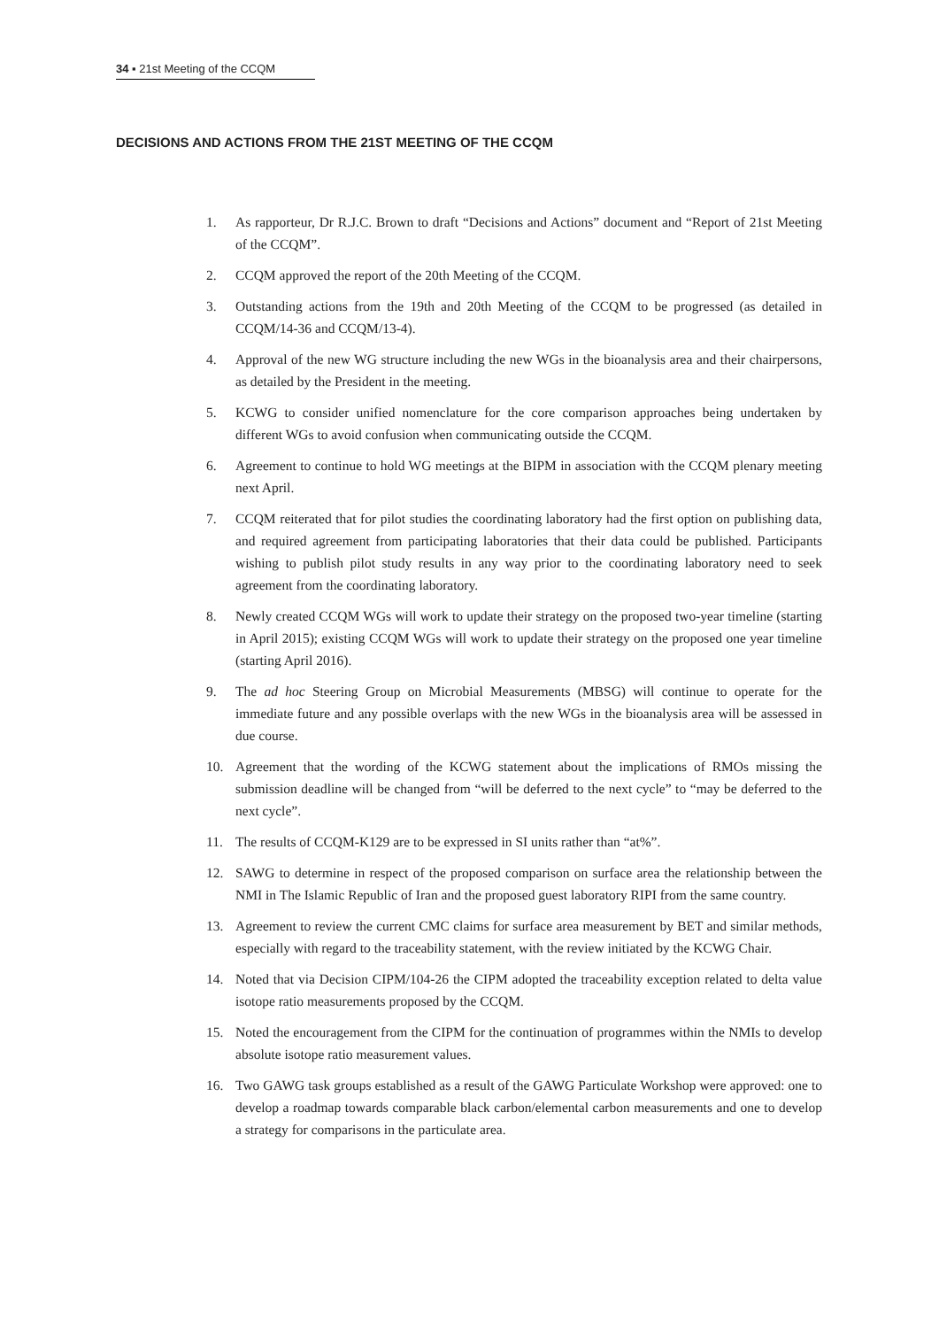34 ▪ 21st Meeting of the CCQM
DECISIONS AND ACTIONS FROM THE 21ST MEETING OF THE CCQM
1. As rapporteur, Dr R.J.C. Brown to draft “Decisions and Actions” document and “Report of 21st Meeting of the CCQM”.
2. CCQM approved the report of the 20th Meeting of the CCQM.
3. Outstanding actions from the 19th and 20th Meeting of the CCQM to be progressed (as detailed in CCQM/14-36 and CCQM/13-4).
4. Approval of the new WG structure including the new WGs in the bioanalysis area and their chairpersons, as detailed by the President in the meeting.
5. KCWG to consider unified nomenclature for the core comparison approaches being undertaken by different WGs to avoid confusion when communicating outside the CCQM.
6. Agreement to continue to hold WG meetings at the BIPM in association with the CCQM plenary meeting next April.
7. CCQM reiterated that for pilot studies the coordinating laboratory had the first option on publishing data, and required agreement from participating laboratories that their data could be published. Participants wishing to publish pilot study results in any way prior to the coordinating laboratory need to seek agreement from the coordinating laboratory.
8. Newly created CCQM WGs will work to update their strategy on the proposed two-year timeline (starting in April 2015); existing CCQM WGs will work to update their strategy on the proposed one year timeline (starting April 2016).
9. The ad hoc Steering Group on Microbial Measurements (MBSG) will continue to operate for the immediate future and any possible overlaps with the new WGs in the bioanalysis area will be assessed in due course.
10. Agreement that the wording of the KCWG statement about the implications of RMOs missing the submission deadline will be changed from “will be deferred to the next cycle” to “may be deferred to the next cycle”.
11. The results of CCQM-K129 are to be expressed in SI units rather than “at%”.
12. SAWG to determine in respect of the proposed comparison on surface area the relationship between the NMI in The Islamic Republic of Iran and the proposed guest laboratory RIPI from the same country.
13. Agreement to review the current CMC claims for surface area measurement by BET and similar methods, especially with regard to the traceability statement, with the review initiated by the KCWG Chair.
14. Noted that via Decision CIPM/104-26 the CIPM adopted the traceability exception related to delta value isotope ratio measurements proposed by the CCQM.
15. Noted the encouragement from the CIPM for the continuation of programmes within the NMIs to develop absolute isotope ratio measurement values.
16. Two GAWG task groups established as a result of the GAWG Particulate Workshop were approved: one to develop a roadmap towards comparable black carbon/elemental carbon measurements and one to develop a strategy for comparisons in the particulate area.